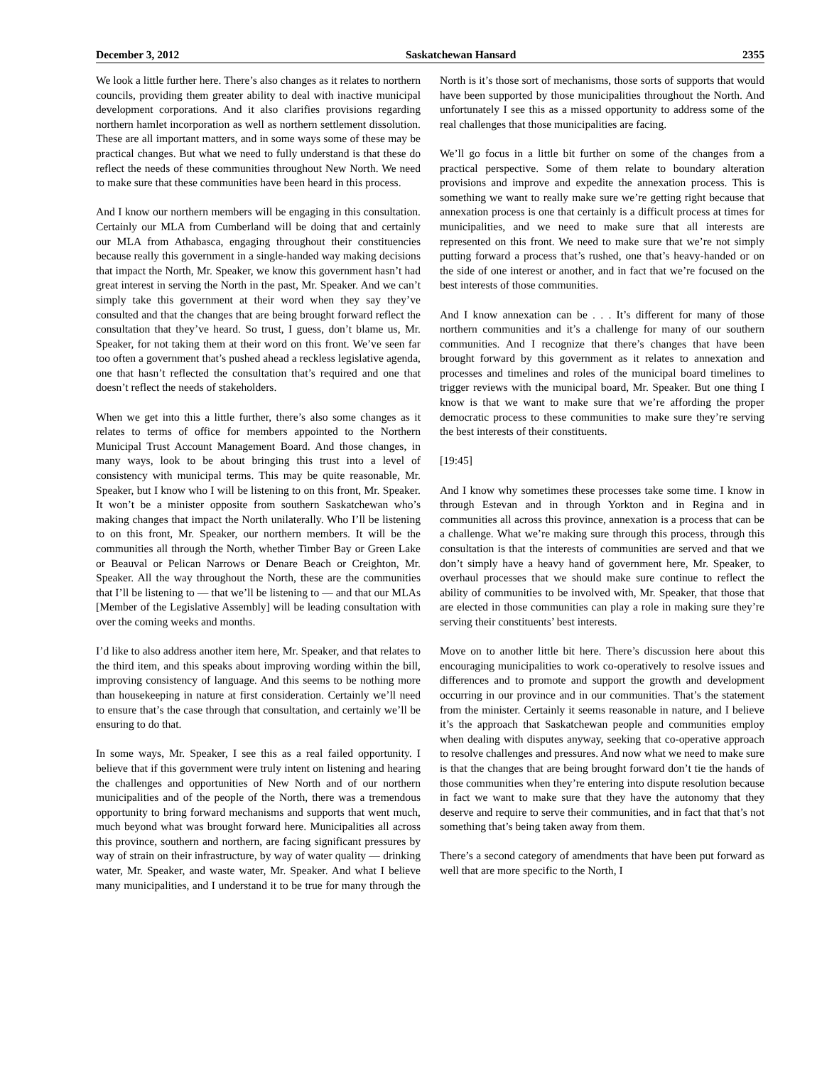December 3, 2012 Saskatchewan Hansard 2355
We look a little further here. There’s also changes as it relates to northern councils, providing them greater ability to deal with inactive municipal development corporations. And it also clarifies provisions regarding northern hamlet incorporation as well as northern settlement dissolution. These are all important matters, and in some ways some of these may be practical changes. But what we need to fully understand is that these do reflect the needs of these communities throughout New North. We need to make sure that these communities have been heard in this process.
And I know our northern members will be engaging in this consultation. Certainly our MLA from Cumberland will be doing that and certainly our MLA from Athabasca, engaging throughout their constituencies because really this government in a single-handed way making decisions that impact the North, Mr. Speaker, we know this government hasn’t had great interest in serving the North in the past, Mr. Speaker. And we can’t simply take this government at their word when they say they’ve consulted and that the changes that are being brought forward reflect the consultation that they’ve heard. So trust, I guess, don’t blame us, Mr. Speaker, for not taking them at their word on this front. We’ve seen far too often a government that’s pushed ahead a reckless legislative agenda, one that hasn’t reflected the consultation that’s required and one that doesn’t reflect the needs of stakeholders.
When we get into this a little further, there’s also some changes as it relates to terms of office for members appointed to the Northern Municipal Trust Account Management Board. And those changes, in many ways, look to be about bringing this trust into a level of consistency with municipal terms. This may be quite reasonable, Mr. Speaker, but I know who I will be listening to on this front, Mr. Speaker. It won’t be a minister opposite from southern Saskatchewan who’s making changes that impact the North unilaterally. Who I’ll be listening to on this front, Mr. Speaker, our northern members. It will be the communities all through the North, whether Timber Bay or Green Lake or Beauval or Pelican Narrows or Denare Beach or Creighton, Mr. Speaker. All the way throughout the North, these are the communities that I’ll be listening to — that we’ll be listening to — and that our MLAs [Member of the Legislative Assembly] will be leading consultation with over the coming weeks and months.
I’d like to also address another item here, Mr. Speaker, and that relates to the third item, and this speaks about improving wording within the bill, improving consistency of language. And this seems to be nothing more than housekeeping in nature at first consideration. Certainly we’ll need to ensure that’s the case through that consultation, and certainly we’ll be ensuring to do that.
In some ways, Mr. Speaker, I see this as a real failed opportunity. I believe that if this government were truly intent on listening and hearing the challenges and opportunities of New North and of our northern municipalities and of the people of the North, there was a tremendous opportunity to bring forward mechanisms and supports that went much, much beyond what was brought forward here. Municipalities all across this province, southern and northern, are facing significant pressures by way of strain on their infrastructure, by way of water quality — drinking water, Mr. Speaker, and waste water, Mr. Speaker. And what I believe many municipalities, and I understand it to be true for many through the North is it’s those sort of mechanisms, those sorts of supports that would have been supported by those municipalities throughout the North. And unfortunately I see this as a missed opportunity to address some of the real challenges that those municipalities are facing.
We’ll go focus in a little bit further on some of the changes from a practical perspective. Some of them relate to boundary alteration provisions and improve and expedite the annexation process. This is something we want to really make sure we’re getting right because that annexation process is one that certainly is a difficult process at times for municipalities, and we need to make sure that all interests are represented on this front. We need to make sure that we’re not simply putting forward a process that’s rushed, one that’s heavy-handed or on the side of one interest or another, and in fact that we’re focused on the best interests of those communities.
And I know annexation can be . . . It’s different for many of those northern communities and it’s a challenge for many of our southern communities. And I recognize that there’s changes that have been brought forward by this government as it relates to annexation and processes and timelines and roles of the municipal board timelines to trigger reviews with the municipal board, Mr. Speaker. But one thing I know is that we want to make sure that we’re affording the proper democratic process to these communities to make sure they’re serving the best interests of their constituents.
[19:45]
And I know why sometimes these processes take some time. I know in through Estevan and in through Yorkton and in Regina and in communities all across this province, annexation is a process that can be a challenge. What we’re making sure through this process, through this consultation is that the interests of communities are served and that we don’t simply have a heavy hand of government here, Mr. Speaker, to overhaul processes that we should make sure continue to reflect the ability of communities to be involved with, Mr. Speaker, that those that are elected in those communities can play a role in making sure they’re serving their constituents’ best interests.
Move on to another little bit here. There’s discussion here about this encouraging municipalities to work co-operatively to resolve issues and differences and to promote and support the growth and development occurring in our province and in our communities. That’s the statement from the minister. Certainly it seems reasonable in nature, and I believe it’s the approach that Saskatchewan people and communities employ when dealing with disputes anyway, seeking that co-operative approach to resolve challenges and pressures. And now what we need to make sure is that the changes that are being brought forward don’t tie the hands of those communities when they’re entering into dispute resolution because in fact we want to make sure that they have the autonomy that they deserve and require to serve their communities, and in fact that that’s not something that’s being taken away from them.
There’s a second category of amendments that have been put forward as well that are more specific to the North, I